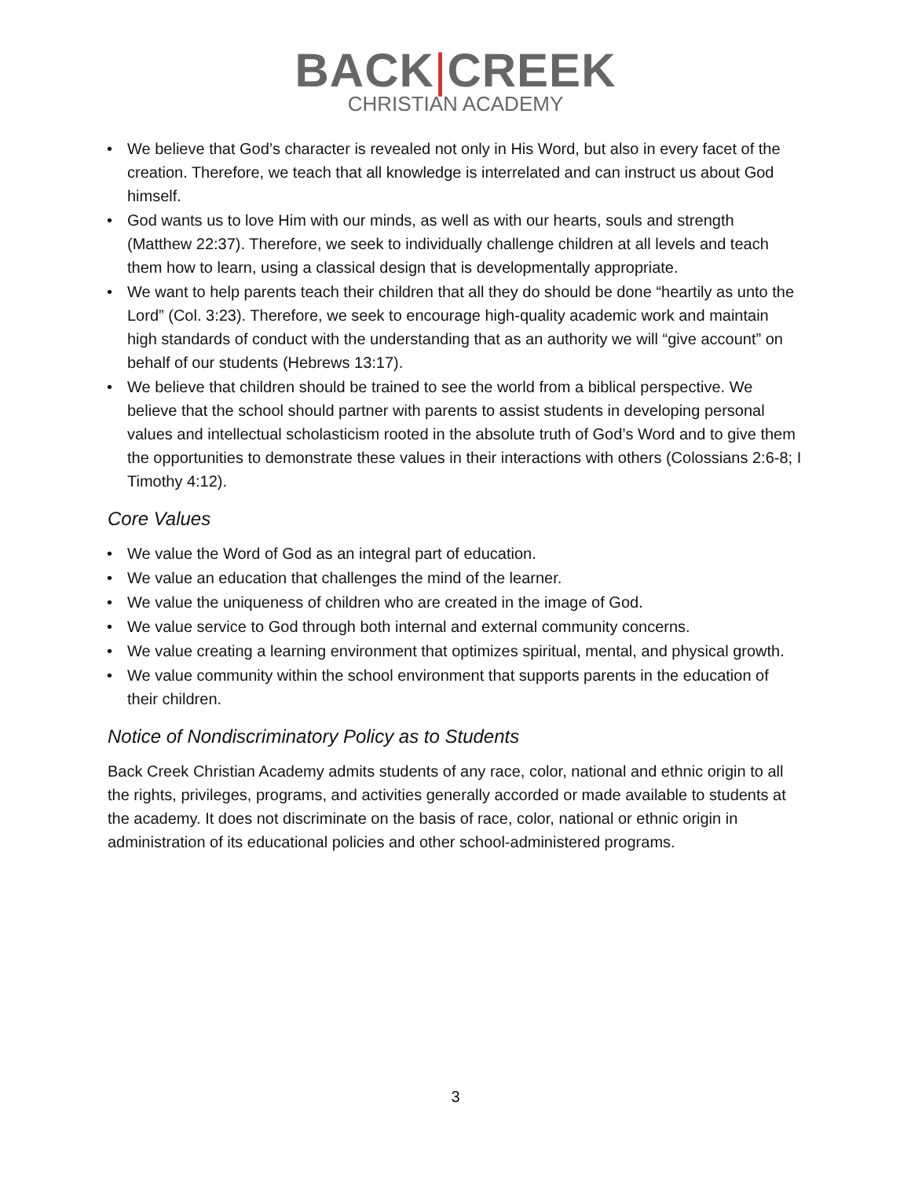BACK|CREEK
CHRISTIAN ACADEMY
• We believe that God’s character is revealed not only in His Word, but also in every facet of the creation. Therefore, we teach that all knowledge is interrelated and can instruct us about God himself.
• God wants us to love Him with our minds, as well as with our hearts, souls and strength (Matthew 22:37). Therefore, we seek to individually challenge children at all levels and teach them how to learn, using a classical design that is developmentally appropriate.
• We want to help parents teach their children that all they do should be done “heartily as unto the Lord” (Col. 3:23). Therefore, we seek to encourage high-quality academic work and maintain high standards of conduct with the understanding that as an authority we will “give account” on behalf of our students (Hebrews 13:17).
• We believe that children should be trained to see the world from a biblical perspective. We believe that the school should partner with parents to assist students in developing personal values and intellectual scholasticism rooted in the absolute truth of God’s Word and to give them the opportunities to demonstrate these values in their interactions with others (Colossians 2:6-8; I Timothy 4:12).
Core Values
• We value the Word of God as an integral part of education.
• We value an education that challenges the mind of the learner.
• We value the uniqueness of children who are created in the image of God.
• We value service to God through both internal and external community concerns.
• We value creating a learning environment that optimizes spiritual, mental, and physical growth.
• We value community within the school environment that supports parents in the education of their children.
Notice of Nondiscriminatory Policy as to Students
Back Creek Christian Academy admits students of any race, color, national and ethnic origin to all the rights, privileges, programs, and activities generally accorded or made available to students at the academy. It does not discriminate on the basis of race, color, national or ethnic origin in administration of its educational policies and other school-administered programs.
3